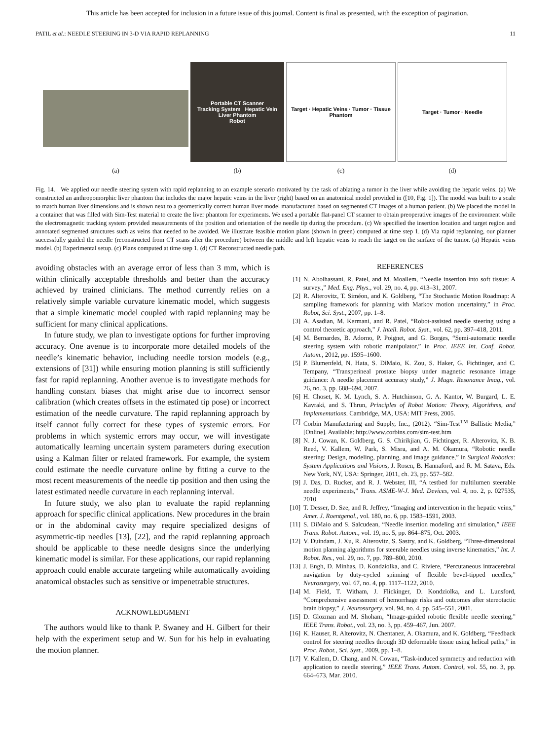This article has been accepted for inclusion in a future issue of this journal. Content is final as presented, with the exception of pagination.
PATIL et al.: NEEDLE STEERING IN 3-D VIA RAPID REPLANNING 11
(a)
Portable CT Scanner
Tracking System Hepatic Vein Liver Phantom
Robot
(b)
Target · Hepatic Veins · Tumor · Tissue Phantom
(c)
Target · Tumor · Needle
(d)
Fig. 14. We applied our needle steering system with rapid replanning to an example scenario motivated by the task of ablating a tumor in the liver while avoiding the hepatic veins. (a) We constructed an anthropomorphic liver phantom that includes the major hepatic veins in the liver (right) based on an anatomical model provided in ([10, Fig. 1]). The model was built to a scale to match human liver dimensions and is shown next to a geometrically correct human liver model manufactured based on segmented CT images of a human patient. (b) We placed the model in a container that was filled with Sim-Test material to create the liver phantom for experiments. We used a portable flat-panel CT scanner to obtain preoperative images of the environment while the electromagnetic tracking system provided measurements of the position and orientation of the needle tip during the procedure. (c) We specified the insertion location and target region and annotated segmented structures such as veins that needed to be avoided. We illustrate feasible motion plans (shown in green) computed at time step 1. (d) Via rapid replanning, our planner successfully guided the needle (reconstructed from CT scans after the procedure) between the middle and left hepatic veins to reach the target on the surface of the tumor. (a) Hepatic veins model. (b) Experimental setup. (c) Plans computed at time step 1. (d) CT Reconstructed needle path.
avoiding obstacles with an average error of less than 3 mm, which is within clinically acceptable thresholds and better than the accuracy achieved by trained clinicians. The method currently relies on a relatively simple variable curvature kinematic model, which suggests that a simple kinematic model coupled with rapid replanning may be sufficient for many clinical applications.
In future study, we plan to investigate options for further improving accuracy. One avenue is to incorporate more detailed models of the needle’s kinematic behavior, including needle torsion models (e.g., extensions of [31]) while ensuring motion planning is still sufficiently fast for rapid replanning. Another avenue is to investigate methods for handling constant biases that might arise due to incorrect sensor calibration (which creates offsets in the estimated tip pose) or incorrect estimation of the needle curvature. The rapid replanning approach by itself cannot fully correct for these types of systemic errors. For problems in which systemic errors may occur, we will investigate automatically learning uncertain system parameters during execution using a Kalman filter or related framework. For example, the system could estimate the needle curvature online by fitting a curve to the most recent measurements of the needle tip position and then using the latest estimated needle curvature in each replanning interval.
In future study, we also plan to evaluate the rapid replanning approach for specific clinical applications. New procedures in the brain or in the abdominal cavity may require specialized designs of asymmetric-tip needles [13], [22], and the rapid replanning approach should be applicable to these needle designs since the underlying kinematic model is similar. For these applications, our rapid replanning approach could enable accurate targeting while automatically avoiding anatomical obstacles such as sensitive or impenetrable structures.
ACKNOWLEDGMENT
The authors would like to thank P. Swaney and H. Gilbert for their help with the experiment setup and W. Sun for his help in evaluating the motion planner.
REFERENCES
[1] N. Abolhassani, R. Patel, and M. Moallem, “Needle insertion into soft tissue: A survey.,” Med. Eng. Phys., vol. 29, no. 4, pp. 413–31, 2007.
[2] R. Alterovitz, T. Siméon, and K. Goldberg, “The Stochastic Motion Roadmap: A sampling framework for planning with Markov motion uncertainty,” in Proc. Robot, Sci. Syst., 2007, pp. 1–8.
[3] A. Asadian, M. Kermani, and R. Patel, “Robot-assisted needle steering using a control theoretic approach,” J. Intell. Robot. Syst., vol. 62, pp. 397–418, 2011.
[4] M. Bernardes, B. Adorno, P. Poignet, and G. Borges, “Semi-automatic needle steering system with robotic manipulator,” in Proc. IEEE Int. Conf. Robot. Autom., 2012, pp. 1595–1600.
[5] P. Blumenfeld, N. Hata, S. DiMaio, K. Zou, S. Haker, G. Fichtinger, and C. Tempany, “Transperineal prostate biopsy under magnetic resonance image guidance: A needle placement accuracy study,” J. Magn. Resonance Imag., vol. 26, no. 3, pp. 688–694, 2007.
[6] H. Choset, K. M. Lynch, S. A. Hutchinson, G. A. Kantor, W. Burgard, L. E. Kavraki, and S. Thrun, Principles of Robot Motion: Theory, Algorithms, and Implementations. Cambridge, MA, USA: MIT Press, 2005.
[7] Corbin Manufacturing and Supply, Inc., (2012). “Sim-Test<sup>TM</sup> Ballistic Media,” [Online]. Available: http://www.corbins.com/sim-test.htm
[8] N. J. Cowan, K. Goldberg, G. S. Chirikjian, G. Fichtinger, R. Alterovitz, K. B. Reed, V. Kallem, W. Park, S. Misra, and A. M. Okamura, “Robotic needle steering: Design, modeling, planning, and image guidance,” in Surgical Robotics: System Applications and Visions, J. Rosen, B. Hannaford, and R. M. Satava, Eds. New York, NY, USA: Springer, 2011, ch. 23, pp. 557–582.
[9] J. Das, D. Rucker, and R. J. Webster, III, “A testbed for multilumen steerable needle experiments,” Trans. ASME-W-J. Med. Devices, vol. 4, no. 2, p. 027535, 2010.
[10] T. Desser, D. Sze, and R. Jeffrey, “Imaging and intervention in the hepatic veins,” Amer. J. Roentgenol., vol. 180, no. 6, pp. 1583–1591, 2003.
[11] S. DiMaio and S. Salcudean, “Needle insertion modeling and simulation,” IEEE Trans. Robot. Autom., vol. 19, no. 5, pp. 864–875, Oct. 2003.
[12] V. Duindam, J. Xu, R. Alterovitz, S. Sastry, and K. Goldberg, “Three-dimensional motion planning algorithms for steerable needles using inverse kinematics,” Int. J. Robot. Res., vol. 29, no. 7, pp. 789–800, 2010.
[13] J. Engh, D. Minhas, D. Kondziolka, and C. Riviere, “Percutaneous intracerebral navigation by duty-cycled spinning of flexible bevel-tipped needles,” Neurosurgery, vol. 67, no. 4, pp. 1117–1122, 2010.
[14] M. Field, T. Witham, J. Flickinger, D. Kondziolka, and L. Lunsford, “Comprehensive assessment of hemorrhage risks and outcomes after stereotactic brain biopsy,” J. Neurosurgery, vol. 94, no. 4, pp. 545–551, 2001.
[15] D. Glozman and M. Shoham, “Image-guided robotic flexible needle steering,” IEEE Trans. Robot., vol. 23, no. 3, pp. 459–467, Jun. 2007.
[16] K. Hauser, R. Alterovitz, N. Chentanez, A. Okamura, and K. Goldberg, “Feedback control for steering needles through 3D deformable tissue using helical paths,” in Proc. Robot., Sci. Syst., 2009, pp. 1–8.
[17] V. Kallem, D. Chang, and N. Cowan, “Task-induced symmetry and reduction with application to needle steering,” IEEE Trans. Autom. Control, vol. 55, no. 3, pp. 664–673, Mar. 2010.